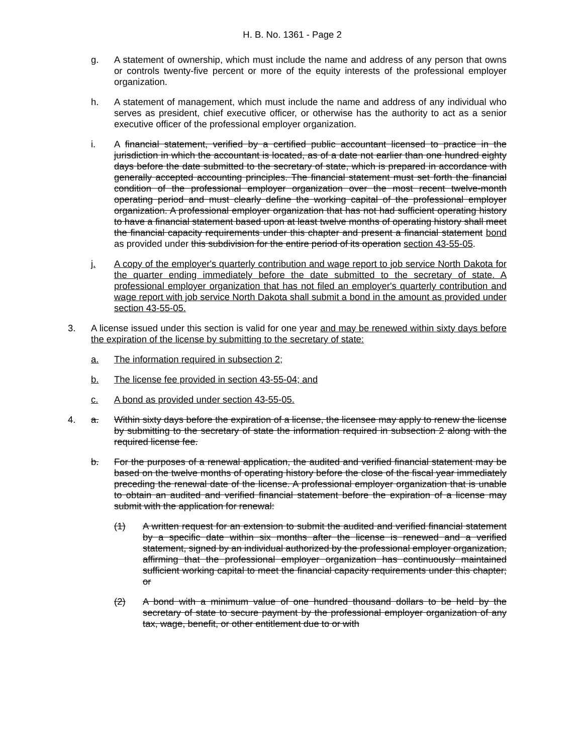H. B. No. 1361 - Page 2
g. A statement of ownership, which must include the name and address of any person that owns or controls twenty-five percent or more of the equity interests of the professional employer organization.
h. A statement of management, which must include the name and address of any individual who serves as president, chief executive officer, or otherwise has the authority to act as a senior executive officer of the professional employer organization.
i. A financial statement, verified by a certified public accountant licensed to practice in the jurisdiction in which the accountant is located, as of a date not earlier than one hundred eighty days before the date submitted to the secretary of state, which is prepared in accordance with generally accepted accounting principles. The financial statement must set forth the financial condition of the professional employer organization over the most recent twelve-month operating period and must clearly define the working capital of the professional employer organization. A professional employer organization that has not had sufficient operating history to have a financial statement based upon at least twelve months of operating history shall meet the financial capacity requirements under this chapter and present a financial statement bond as provided under this subdivision for the entire period of its operation section 43-55-05.
j. A copy of the employer's quarterly contribution and wage report to job service North Dakota for the quarter ending immediately before the date submitted to the secretary of state. A professional employer organization that has not filed an employer's quarterly contribution and wage report with job service North Dakota shall submit a bond in the amount as provided under section 43-55-05.
3. A license issued under this section is valid for one year and may be renewed within sixty days before the expiration of the license by submitting to the secretary of state:
a. The information required in subsection 2;
b. The license fee provided in section 43-55-04; and
c. A bond as provided under section 43-55-05.
4. a. Within sixty days before the expiration of a license, the licensee may apply to renew the license by submitting to the secretary of state the information required in subsection 2 along with the required license fee.
b. For the purposes of a renewal application, the audited and verified financial statement may be based on the twelve months of operating history before the close of the fiscal year immediately preceding the renewal date of the license. A professional employer organization that is unable to obtain an audited and verified financial statement before the expiration of a license may submit with the application for renewal:
(1) A written request for an extension to submit the audited and verified financial statement by a specific date within six months after the license is renewed and a verified statement, signed by an individual authorized by the professional employer organization, affirming that the professional employer organization has continuously maintained sufficient working capital to meet the financial capacity requirements under this chapter; or
(2) A bond with a minimum value of one hundred thousand dollars to be held by the secretary of state to secure payment by the professional employer organization of any tax, wage, benefit, or other entitlement due to or with